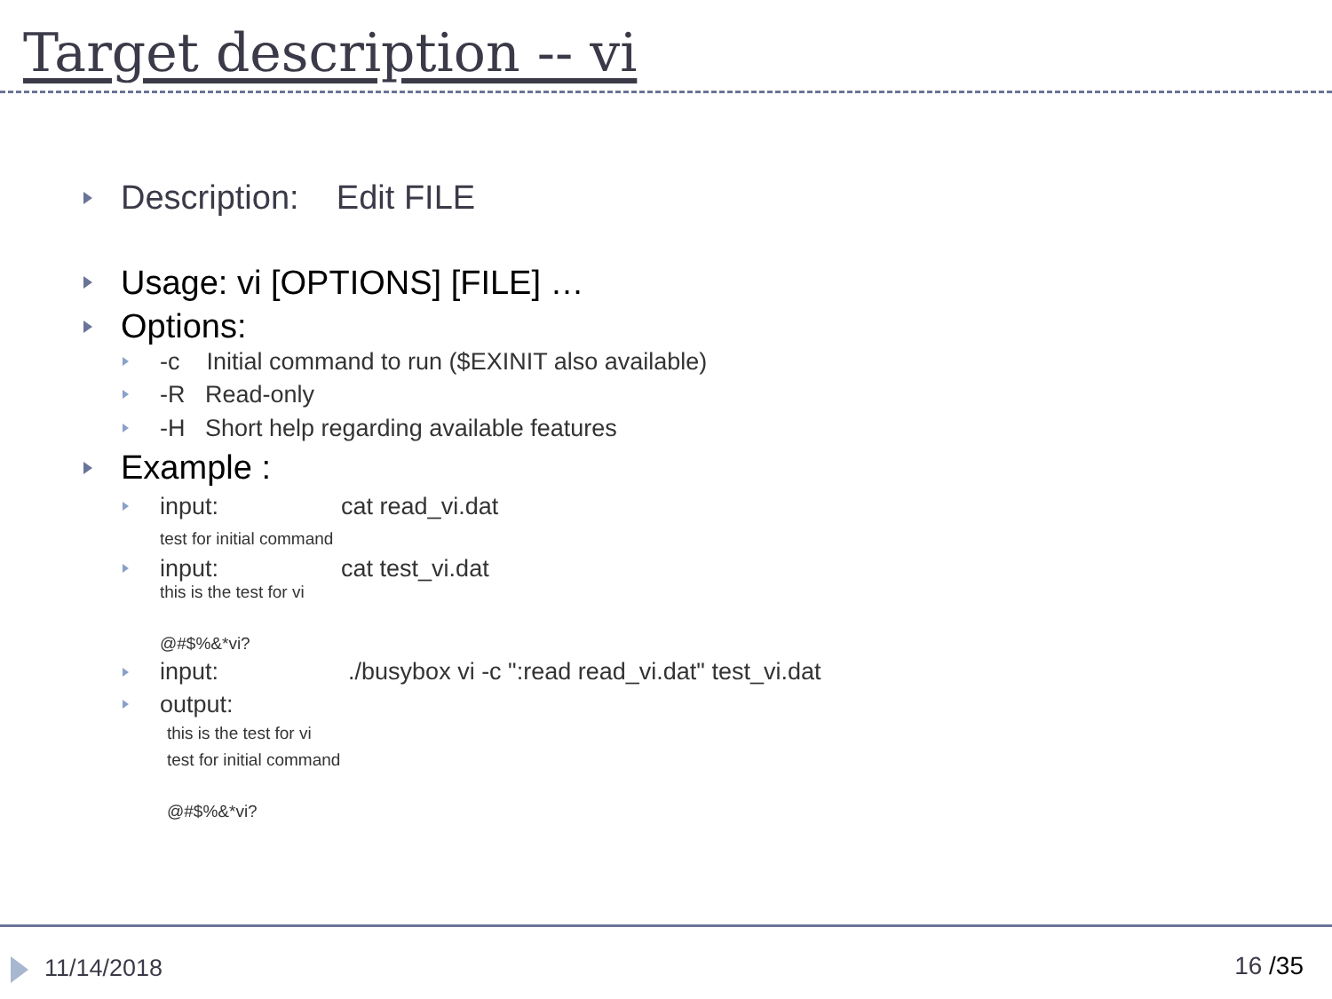Target description -- vi
Description: Edit FILE
Usage: vi [OPTIONS] [FILE] …
Options:
-c Initial command to run ($EXINIT also available)
-R Read-only
-H Short help regarding available features
Example :
input: cat read_vi.dat
test for initial command
input: cat test_vi.dat
this is the test for vi
@#$%&*vi?
input:./busybox vi -c ":read read_vi.dat" test_vi.dat
output:
this is the test for vi
test for initial command
@#$%&*vi?
11/14/2018 16 /35